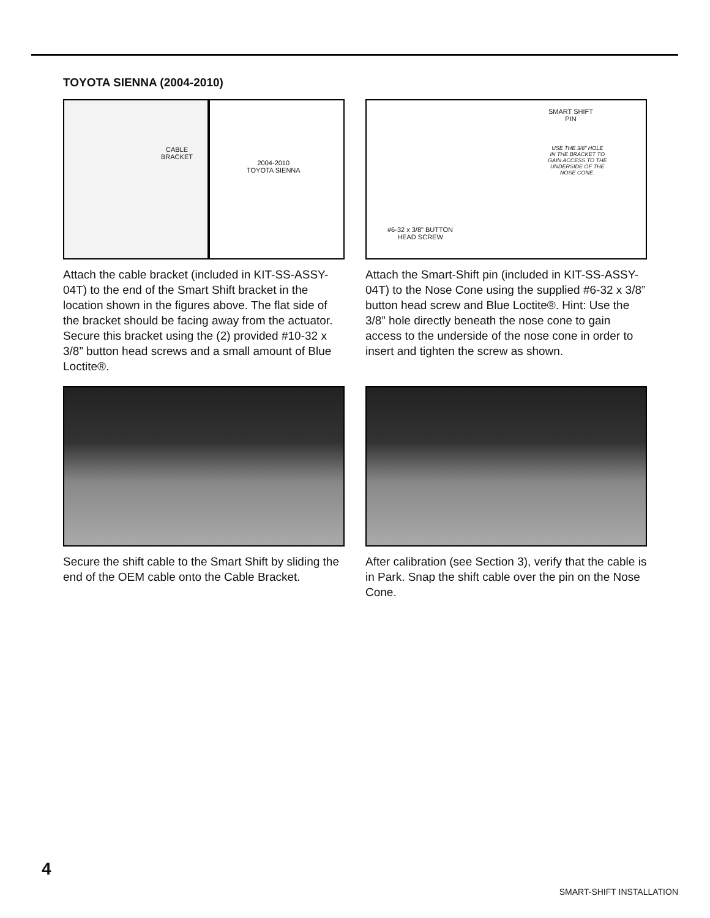TOYOTA SIENNA (2004-2010)
CABLE
BRACKET
2004-2010
TOYOTA SIENNA
Attach the cable bracket (included in KIT-SS-ASSY-04T) to the end of the Smart Shift bracket in the location shown in the figures above. The flat side of the bracket should be facing away from the actuator. Secure this bracket using the (2) provided #10-32 x 3/8” button head screws and a small amount of Blue Loctite®.
SMART SHIFT
PIN
USE THE 3/8" HOLE
IN THE BRACKET TO
GAIN ACCESS TO THE
UNDERSIDE OF THE
NOSE CONE.
#6-32 x 3/8" BUTTON
HEAD SCREW
Attach the Smart-Shift pin (included in KIT-SS-ASSY-04T) to the Nose Cone using the supplied #6-32 x 3/8” button head screw and Blue Loctite®. Hint: Use the 3/8” hole directly beneath the nose cone to gain access to the underside of the nose cone in order to insert and tighten the screw as shown.
Secure the shift cable to the Smart Shift by sliding the end of the OEM cable onto the Cable Bracket.
After calibration (see Section 3), verify that the cable is in Park. Snap the shift cable over the pin on the Nose Cone.
4
SMART-SHIFT INSTALLATION